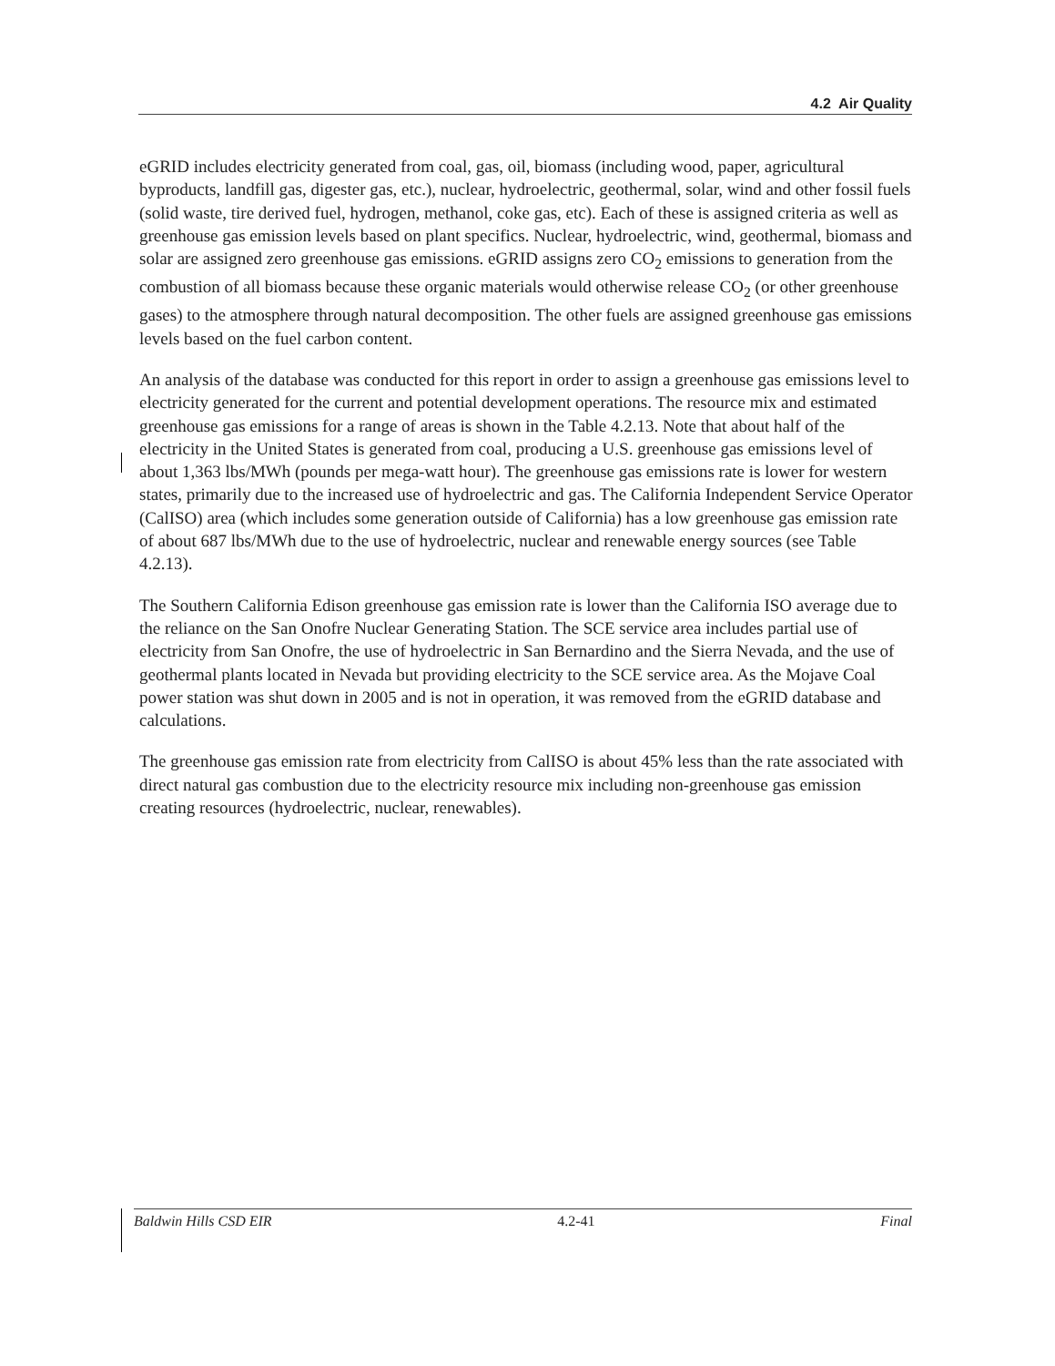4.2 Air Quality
eGRID includes electricity generated from coal, gas, oil, biomass (including wood, paper, agricultural byproducts, landfill gas, digester gas, etc.), nuclear, hydroelectric, geothermal, solar, wind and other fossil fuels (solid waste, tire derived fuel, hydrogen, methanol, coke gas, etc). Each of these is assigned criteria as well as greenhouse gas emission levels based on plant specifics. Nuclear, hydroelectric, wind, geothermal, biomass and solar are assigned zero greenhouse gas emissions. eGRID assigns zero CO<sub>2</sub> emissions to generation from the combustion of all biomass because these organic materials would otherwise release CO<sub>2</sub> (or other greenhouse gases) to the atmosphere through natural decomposition. The other fuels are assigned greenhouse gas emissions levels based on the fuel carbon content.
An analysis of the database was conducted for this report in order to assign a greenhouse gas emissions level to electricity generated for the current and potential development operations. The resource mix and estimated greenhouse gas emissions for a range of areas is shown in the Table 4.2.13. Note that about half of the electricity in the United States is generated from coal, producing a U.S. greenhouse gas emissions level of about 1,363 lbs/MWh (pounds per mega-watt hour). The greenhouse gas emissions rate is lower for western states, primarily due to the increased use of hydroelectric and gas. The California Independent Service Operator (CalISO) area (which includes some generation outside of California) has a low greenhouse gas emission rate of about 687 lbs/MWh due to the use of hydroelectric, nuclear and renewable energy sources (see Table 4.2.13).
The Southern California Edison greenhouse gas emission rate is lower than the California ISO average due to the reliance on the San Onofre Nuclear Generating Station. The SCE service area includes partial use of electricity from San Onofre, the use of hydroelectric in San Bernardino and the Sierra Nevada, and the use of geothermal plants located in Nevada but providing electricity to the SCE service area. As the Mojave Coal power station was shut down in 2005 and is not in operation, it was removed from the eGRID database and calculations.
The greenhouse gas emission rate from electricity from CalISO is about 45% less than the rate associated with direct natural gas combustion due to the electricity resource mix including non-greenhouse gas emission creating resources (hydroelectric, nuclear, renewables).
Baldwin Hills CSD EIR 4.2-41 Final